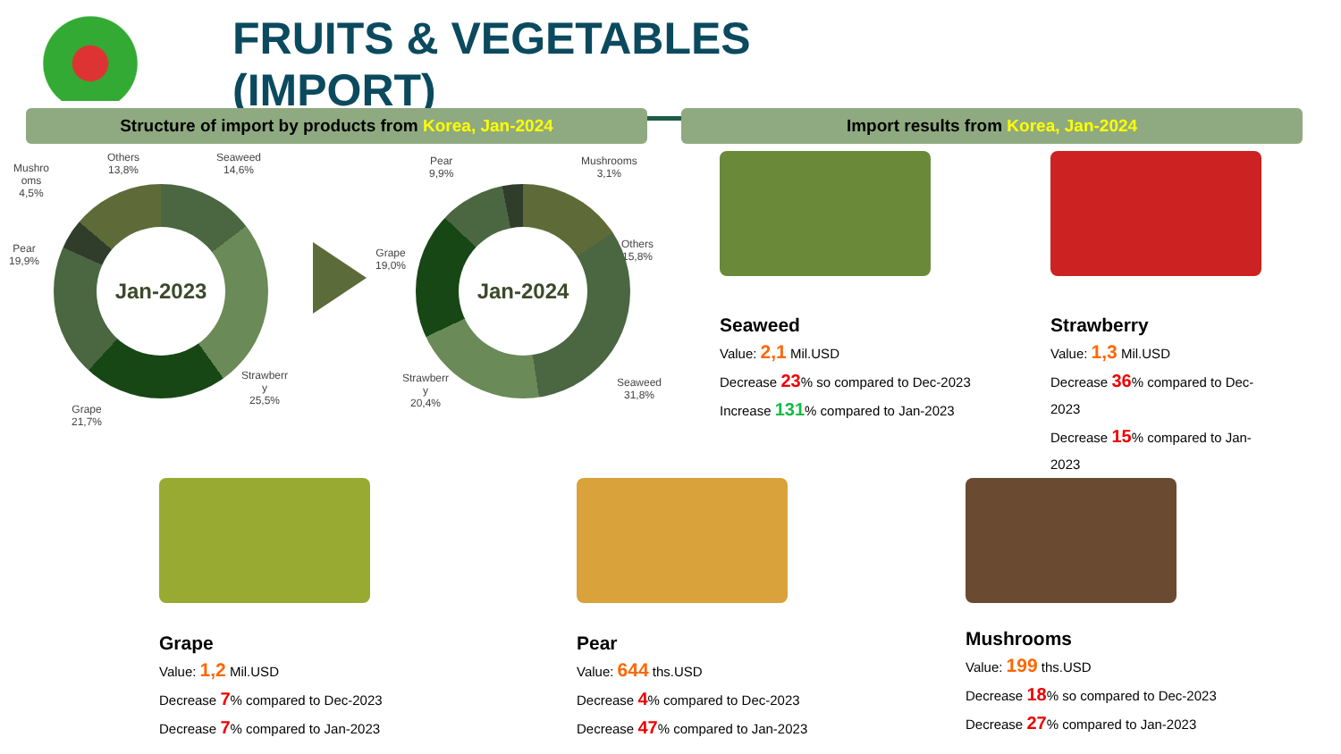FRUITS & VEGETABLES (IMPORT)
Structure of import by products from Korea, Jan-2024 Import results from Korea, Jan-2024
Mushro
oms
4,5%
Others
13,8%
Seaweed
14,6%
Pear
19,9%
Strawberr
y
25,5%
Grape
21,7%
Jan-2023
Pear
9,9%
Mushrooms
3,1%
Grape
19,0%
Others
15,8%
Strawberr
y
20,4%
Seaweed
31,8%
Jan-2024
Seaweed
Value: 2,1 Mil.USD
Decrease 23% so compared to Dec-2023
Increase 131% compared to Jan-2023
Strawberry
Value: 1,3 Mil.USD
Decrease 36% compared to Dec-2023
Decrease 15% compared to Jan-2023
Grape
Value: 1,2 Mil.USD
Decrease 7% compared to Dec-2023
Decrease 7% compared to Jan-2023
Pear
Value: 644 ths.USD
Decrease 4% compared to Dec-2023
Decrease 47% compared to Jan-2023
Mushrooms
Value: 199 ths.USD
Decrease 18% so compared to Dec-2023
Decrease 27% compared to Jan-2023